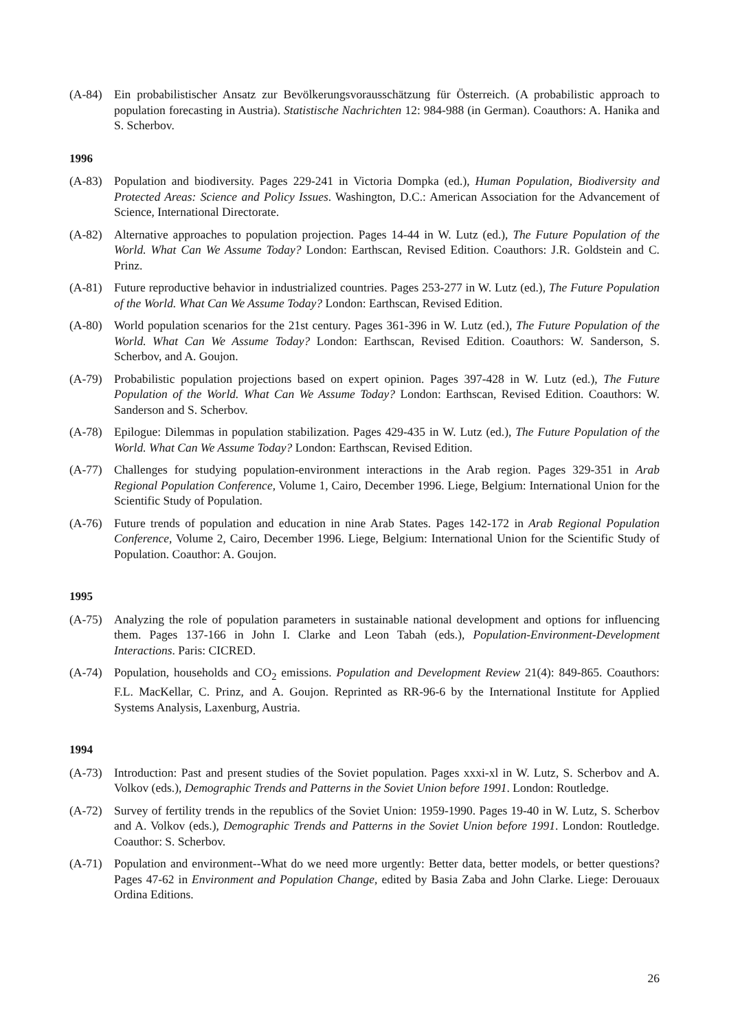(A-84) Ein probabilistischer Ansatz zur Bevölkerungsvorausschätzung für Österreich. (A probabilistic approach to population forecasting in Austria). Statistische Nachrichten 12: 984-988 (in German). Coauthors: A. Hanika and S. Scherbov.
1996
(A-83) Population and biodiversity. Pages 229-241 in Victoria Dompka (ed.), Human Population, Biodiversity and Protected Areas: Science and Policy Issues. Washington, D.C.: American Association for the Advancement of Science, International Directorate.
(A-82) Alternative approaches to population projection. Pages 14-44 in W. Lutz (ed.), The Future Population of the World. What Can We Assume Today? London: Earthscan, Revised Edition. Coauthors: J.R. Goldstein and C. Prinz.
(A-81) Future reproductive behavior in industrialized countries. Pages 253-277 in W. Lutz (ed.), The Future Population of the World. What Can We Assume Today? London: Earthscan, Revised Edition.
(A-80) World population scenarios for the 21st century. Pages 361-396 in W. Lutz (ed.), The Future Population of the World. What Can We Assume Today? London: Earthscan, Revised Edition. Coauthors: W. Sanderson, S. Scherbov, and A. Goujon.
(A-79) Probabilistic population projections based on expert opinion. Pages 397-428 in W. Lutz (ed.), The Future Population of the World. What Can We Assume Today? London: Earthscan, Revised Edition. Coauthors: W. Sanderson and S. Scherbov.
(A-78) Epilogue: Dilemmas in population stabilization. Pages 429-435 in W. Lutz (ed.), The Future Population of the World. What Can We Assume Today? London: Earthscan, Revised Edition.
(A-77) Challenges for studying population-environment interactions in the Arab region. Pages 329-351 in Arab Regional Population Conference, Volume 1, Cairo, December 1996. Liege, Belgium: International Union for the Scientific Study of Population.
(A-76) Future trends of population and education in nine Arab States. Pages 142-172 in Arab Regional Population Conference, Volume 2, Cairo, December 1996. Liege, Belgium: International Union for the Scientific Study of Population. Coauthor: A. Goujon.
1995
(A-75) Analyzing the role of population parameters in sustainable national development and options for influencing them. Pages 137-166 in John I. Clarke and Leon Tabah (eds.), Population-Environment-Development Interactions. Paris: CICRED.
(A-74) Population, households and CO<sub>2</sub> emissions. Population and Development Review 21(4): 849-865. Coauthors: F.L. MacKellar, C. Prinz, and A. Goujon. Reprinted as RR-96-6 by the International Institute for Applied Systems Analysis, Laxenburg, Austria.
1994
(A-73) Introduction: Past and present studies of the Soviet population. Pages xxxi-xl in W. Lutz, S. Scherbov and A. Volkov (eds.), Demographic Trends and Patterns in the Soviet Union before 1991. London: Routledge.
(A-72) Survey of fertility trends in the republics of the Soviet Union: 1959-1990. Pages 19-40 in W. Lutz, S. Scherbov and A. Volkov (eds.), Demographic Trends and Patterns in the Soviet Union before 1991. London: Routledge. Coauthor: S. Scherbov.
(A-71) Population and environment--What do we need more urgently: Better data, better models, or better questions? Pages 47-62 in Environment and Population Change, edited by Basia Zaba and John Clarke. Liege: Derouaux Ordina Editions.
26